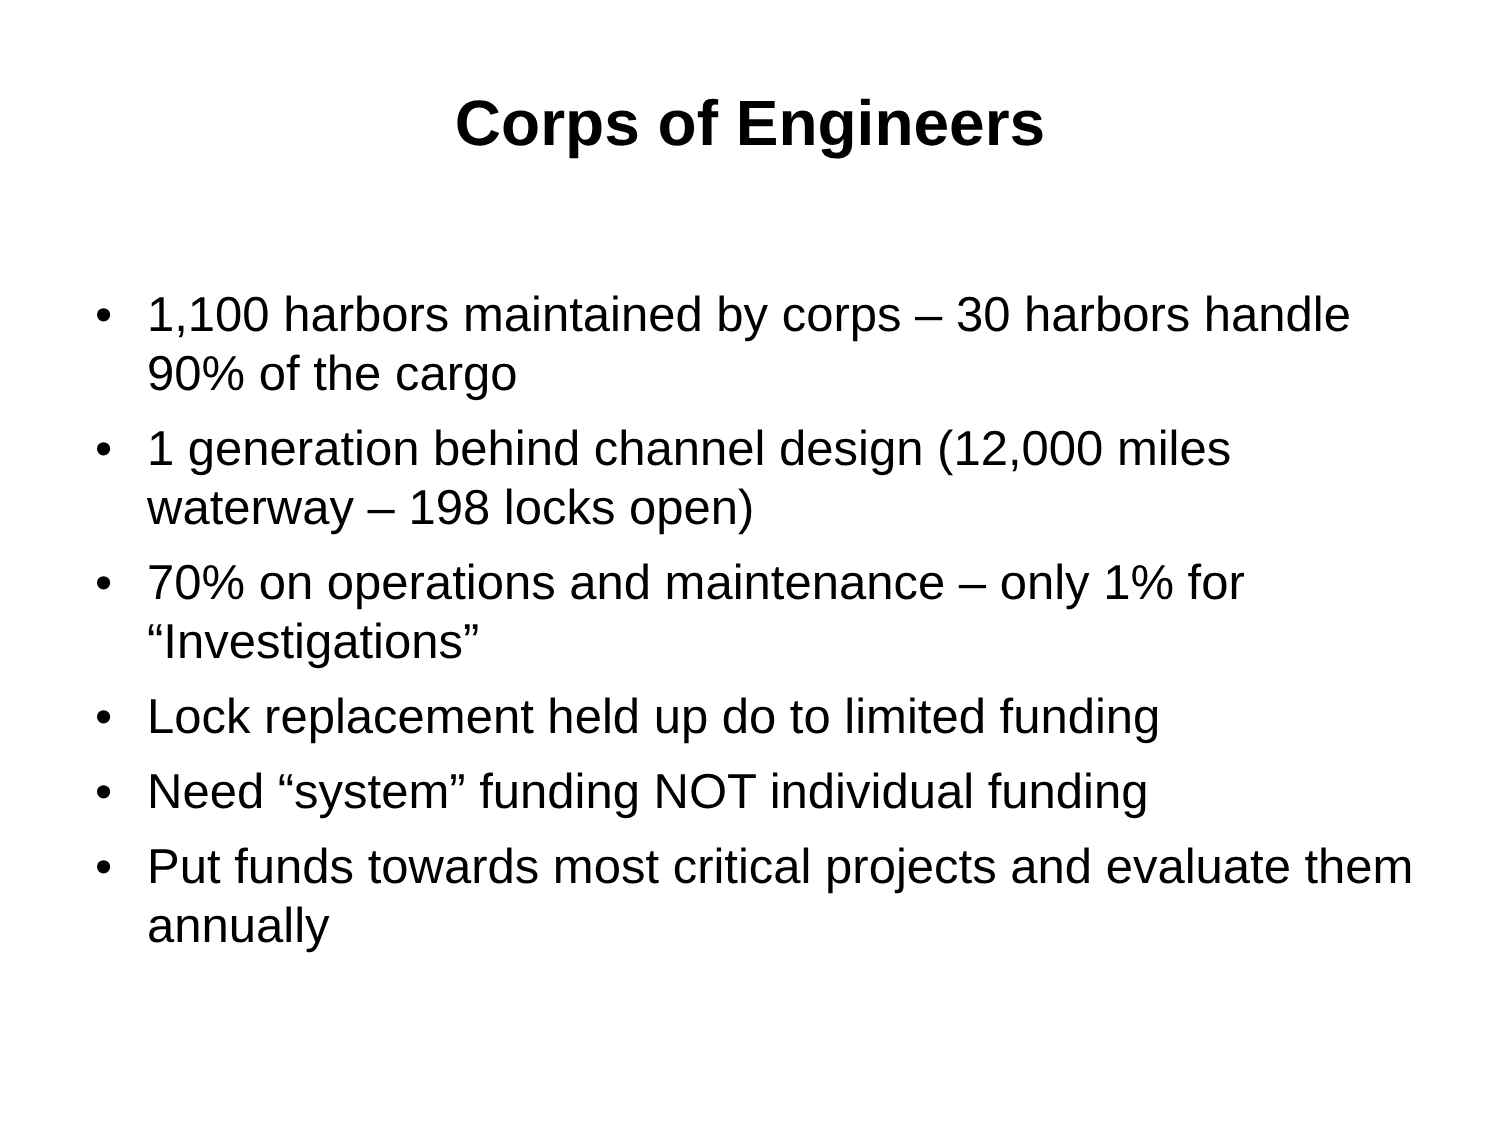Corps of Engineers
• 1,100 harbors maintained by corps – 30 harbors handle 90% of the cargo
• 1 generation behind channel design (12,000 miles waterway – 198 locks open)
• 70% on operations and maintenance – only 1% for “Investigations”
• Lock replacement held up do to limited funding
• Need “system” funding NOT individual funding
• Put funds towards most critical projects and evaluate them annually